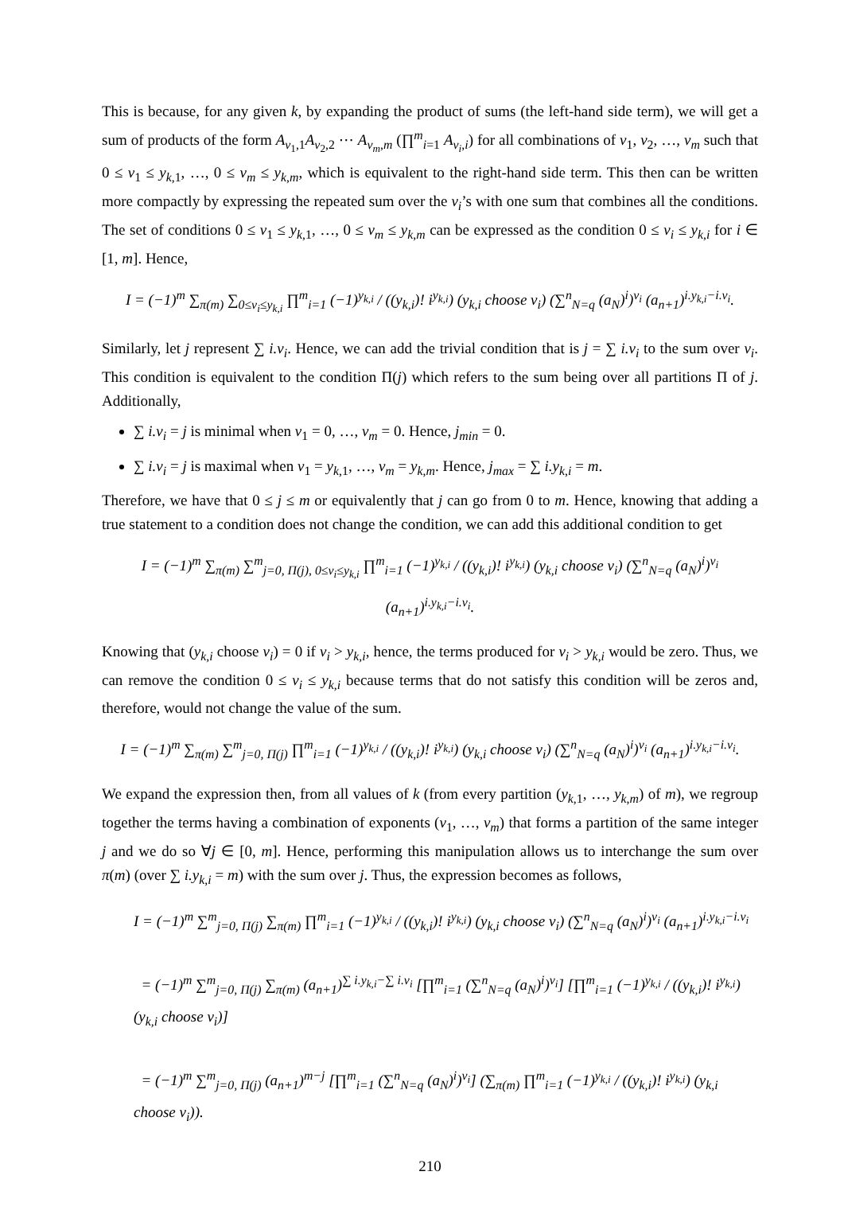This is because, for any given k, by expanding the product of sums (the left-hand side term), we will get a sum of products of the form A<sub>v<sub>1</sub>,1</sub>A<sub>v<sub>2</sub>,2</sub> ⋯ A<sub>v<sub>m</sub>,m</sub> (∏<sup>m</sup><sub>i=1</sub> A<sub>v<sub>i</sub>,i</sub>) for all combinations of v<sub>1</sub>, v<sub>2</sub>, …, v<sub>m</sub> such that 0 ≤ v<sub>1</sub> ≤ y<sub>k,1</sub>, …, 0 ≤ v<sub>m</sub> ≤ y<sub>k,m</sub>, which is equivalent to the right-hand side term. This then can be written more compactly by expressing the repeated sum over the v<sub>i</sub>’s with one sum that combines all the conditions. The set of conditions 0 ≤ v<sub>1</sub> ≤ y<sub>k,1</sub>, …, 0 ≤ v<sub>m</sub> ≤ y<sub>k,m</sub> can be expressed as the condition 0 ≤ v<sub>i</sub> ≤ y<sub>k,i</sub> for i ∈ [1, m]. Hence,
I = (−1)<sup>m</sup> ∑<sub>π(m)</sub> ∑<sub>0≤v<sub>i</sub>≤y<sub>k,i</sub></sub> ∏<sup>m</sup><sub>i=1</sub> (−1)<sup>y<sub>k,i</sub></sup> / ((y<sub>k,i</sub>)! i<sup>y<sub>k,i</sub></sup>) (y<sub>k,i</sub> choose v<sub>i</sub>) (∑<sup>n</sup><sub>N=q</sub> (a<sub>N</sub>)<sup>i</sup>)<sup>v<sub>i</sub></sup> (a<sub>n+1</sub>)<sup>i.y<sub>k,i</sub>−i.v<sub>i</sub></sup>.
Similarly, let j represent ∑ i.v<sub>i</sub>. Hence, we can add the trivial condition that is j = ∑ i.v<sub>i</sub> to the sum over v<sub>i</sub>. This condition is equivalent to the condition Π(j) which refers to the sum being over all partitions Π of j. Additionally,
∑ i.v<sub>i</sub> = j is minimal when v<sub>1</sub> = 0, …, v<sub>m</sub> = 0. Hence, j<sub>min</sub> = 0.
∑ i.v<sub>i</sub> = j is maximal when v<sub>1</sub> = y<sub>k,1</sub>, …, v<sub>m</sub> = y<sub>k,m</sub>. Hence, j<sub>max</sub> = ∑ i.y<sub>k,i</sub> = m.
Therefore, we have that 0 ≤ j ≤ m or equivalently that j can go from 0 to m. Hence, knowing that adding a true statement to a condition does not change the condition, we can add this additional condition to get
I = (−1)<sup>m</sup> ∑<sub>π(m)</sub> ∑<sup>m</sup><sub>j=0, Π(j), 0≤v<sub>i</sub>≤y<sub>k,i</sub></sub> ∏<sup>m</sup><sub>i=1</sub> (−1)<sup>y<sub>k,i</sub></sup> / ((y<sub>k,i</sub>)! i<sup>y<sub>k,i</sub></sup>) (y<sub>k,i</sub> choose v<sub>i</sub>) (∑<sup>n</sup><sub>N=q</sub> (a<sub>N</sub>)<sup>i</sup>)<sup>v<sub>i</sub></sup> (a<sub>n+1</sub>)<sup>i.y<sub>k,i</sub>−i.v<sub>i</sub></sup>.
Knowing that (y<sub>k,i</sub> choose v<sub>i</sub>) = 0 if v<sub>i</sub> > y<sub>k,i</sub>, hence, the terms produced for v<sub>i</sub> > y<sub>k,i</sub> would be zero. Thus, we can remove the condition 0 ≤ v<sub>i</sub> ≤ y<sub>k,i</sub> because terms that do not satisfy this condition will be zeros and, therefore, would not change the value of the sum.
I = (−1)<sup>m</sup> ∑<sub>π(m)</sub> ∑<sup>m</sup><sub>j=0, Π(j)</sub> ∏<sup>m</sup><sub>i=1</sub> (−1)<sup>y<sub>k,i</sub></sup> / ((y<sub>k,i</sub>)! i<sup>y<sub>k,i</sub></sup>) (y<sub>k,i</sub> choose v<sub>i</sub>) (∑<sup>n</sup><sub>N=q</sub> (a<sub>N</sub>)<sup>i</sup>)<sup>v<sub>i</sub></sup> (a<sub>n+1</sub>)<sup>i.y<sub>k,i</sub>−i.v<sub>i</sub></sup>.
We expand the expression then, from all values of k (from every partition (y<sub>k,1</sub>, …, y<sub>k,m</sub>) of m), we regroup together the terms having a combination of exponents (v<sub>1</sub>, …, v<sub>m</sub>) that forms a partition of the same integer j and we do so ∀j ∈ [0, m]. Hence, performing this manipulation allows us to interchange the sum over π(m) (over ∑ i.y<sub>k,i</sub> = m) with the sum over j. Thus, the expression becomes as follows,
I = (−1)<sup>m</sup> ∑<sup>m</sup><sub>j=0, Π(j)</sub> ∑<sub>π(m)</sub> ∏<sup>m</sup><sub>i=1</sub> (−1)<sup>y<sub>k,i</sub></sup> / ((y<sub>k,i</sub>)! i<sup>y<sub>k,i</sub></sup>) (y<sub>k,i</sub> choose v<sub>i</sub>) (∑<sup>n</sup><sub>N=q</sub> (a<sub>N</sub>)<sup>i</sup>)<sup>v<sub>i</sub></sup> (a<sub>n+1</sub>)<sup>i.y<sub>k,i</sub>−i.v<sub>i</sub></sup>
= (−1)<sup>m</sup> ∑<sup>m</sup><sub>j=0, Π(j)</sub> ∑<sub>π(m)</sub> (a<sub>n+1</sub>)<sup>∑ i.y<sub>k,i</sub>−∑ i.v<sub>i</sub></sup> [∏<sup>m</sup><sub>i=1</sub> (∑<sup>n</sup><sub>N=q</sub> (a<sub>N</sub>)<sup>i</sup>)<sup>v<sub>i</sub></sup>] [∏<sup>m</sup><sub>i=1</sub> (−1)<sup>y<sub>k,i</sub></sup> / ((y<sub>k,i</sub>)! i<sup>y<sub>k,i</sub></sup>) (y<sub>k,i</sub> choose v<sub>i</sub>)]
= (−1)<sup>m</sup> ∑<sup>m</sup><sub>j=0, Π(j)</sub> (a<sub>n+1</sub>)<sup>m−j</sup> [∏<sup>m</sup><sub>i=1</sub> (∑<sup>n</sup><sub>N=q</sub> (a<sub>N</sub>)<sup>i</sup>)<sup>v<sub>i</sub></sup>] (∑<sub>π(m)</sub> ∏<sup>m</sup><sub>i=1</sub> (−1)<sup>y<sub>k,i</sub></sup> / ((y<sub>k,i</sub>)! i<sup>y<sub>k,i</sub></sup>) (y<sub>k,i</sub> choose v<sub>i</sub>)).
210